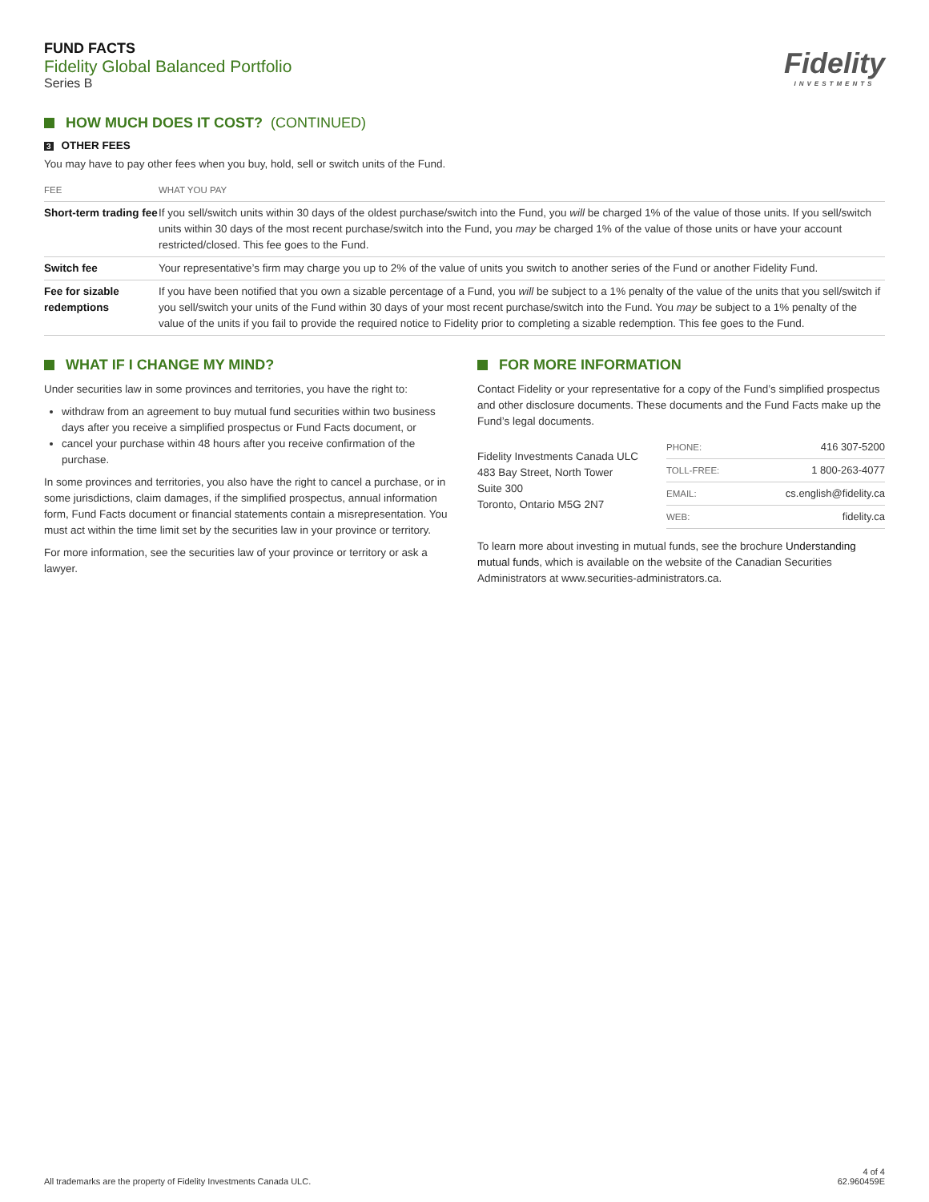FUND FACTS
Fidelity Global Balanced Portfolio
Series B
Fidelity
INVESTMENTS
HOW MUCH DOES IT COST? (CONTINUED)
3 OTHER FEES
You may have to pay other fees when you buy, hold, sell or switch units of the Fund.
| FEE | WHAT YOU PAY |
| --- | --- |
| Short-term trading fee | If you sell/switch units within 30 days of the oldest purchase/switch into the Fund, you will be charged 1% of the value of those units. If you sell/switch units within 30 days of the most recent purchase/switch into the Fund, you may be charged 1% of the value of those units or have your account restricted/closed. This fee goes to the Fund. |
| Switch fee | Your representative’s firm may charge you up to 2% of the value of units you switch to another series of the Fund or another Fidelity Fund. |
| Fee for sizable redemptions | If you have been notified that you own a sizable percentage of a Fund, you will be subject to a 1% penalty of the value of the units that you sell/switch if you sell/switch your units of the Fund within 30 days of your most recent purchase/switch into the Fund. You may be subject to a 1% penalty of the value of the units if you fail to provide the required notice to Fidelity prior to completing a sizable redemption. This fee goes to the Fund. |
WHAT IF I CHANGE MY MIND?
Under securities law in some provinces and territories, you have the right to:
withdraw from an agreement to buy mutual fund securities within two business days after you receive a simplified prospectus or Fund Facts document, or
cancel your purchase within 48 hours after you receive confirmation of the purchase.
In some provinces and territories, you also have the right to cancel a purchase, or in some jurisdictions, claim damages, if the simplified prospectus, annual information form, Fund Facts document or financial statements contain a misrepresentation. You must act within the time limit set by the securities law in your province or territory.
For more information, see the securities law of your province or territory or ask a lawyer.
FOR MORE INFORMATION
Contact Fidelity or your representative for a copy of the Fund’s simplified prospectus and other disclosure documents. These documents and the Fund Facts make up the Fund’s legal documents.
Fidelity Investments Canada ULC
483 Bay Street, North Tower
Suite 300
Toronto, Ontario M5G 2N7
| PHONE: | 416 307-5200 |
| TOLL-FREE: | 1 800-263-4077 |
| EMAIL: | cs.english@fidelity.ca |
| WEB: | fidelity.ca |
To learn more about investing in mutual funds, see the brochure Understanding mutual funds, which is available on the website of the Canadian Securities Administrators at www.securities-administrators.ca.
All trademarks are the property of Fidelity Investments Canada ULC.
4 of 4
62.960459E